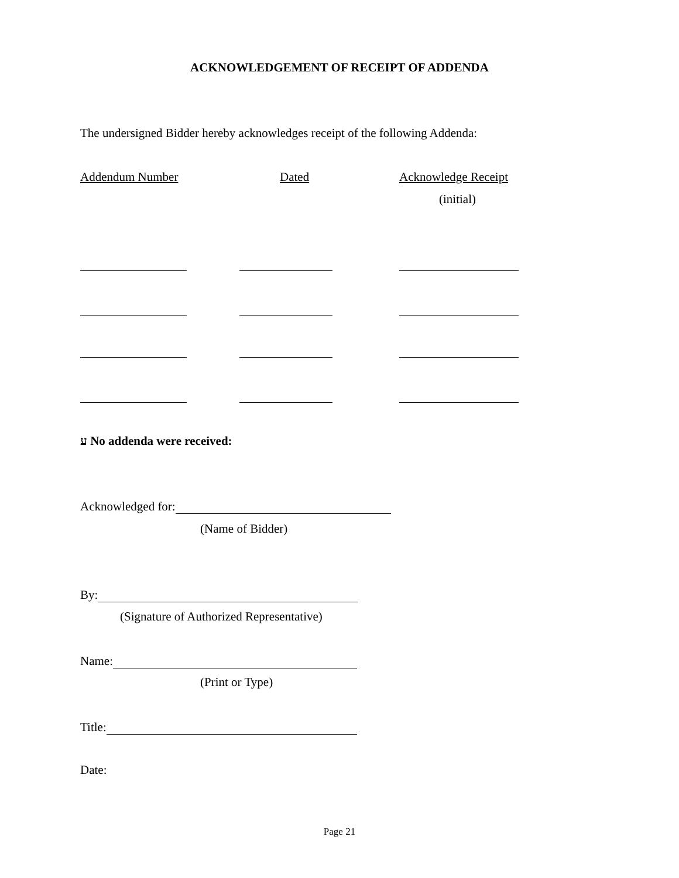ACKNOWLEDGEMENT OF RECEIPT OF ADDENDA
The undersigned Bidder hereby acknowledges receipt of the following Addenda:
Addendum Number Dated Acknowledge Receipt
(initial)
ﬠ No addenda were received:
Acknowledged for:
(Name of Bidder)
By:
(Signature of Authorized Representative)
Name:
(Print or Type)
Title:
Date:
Page 21